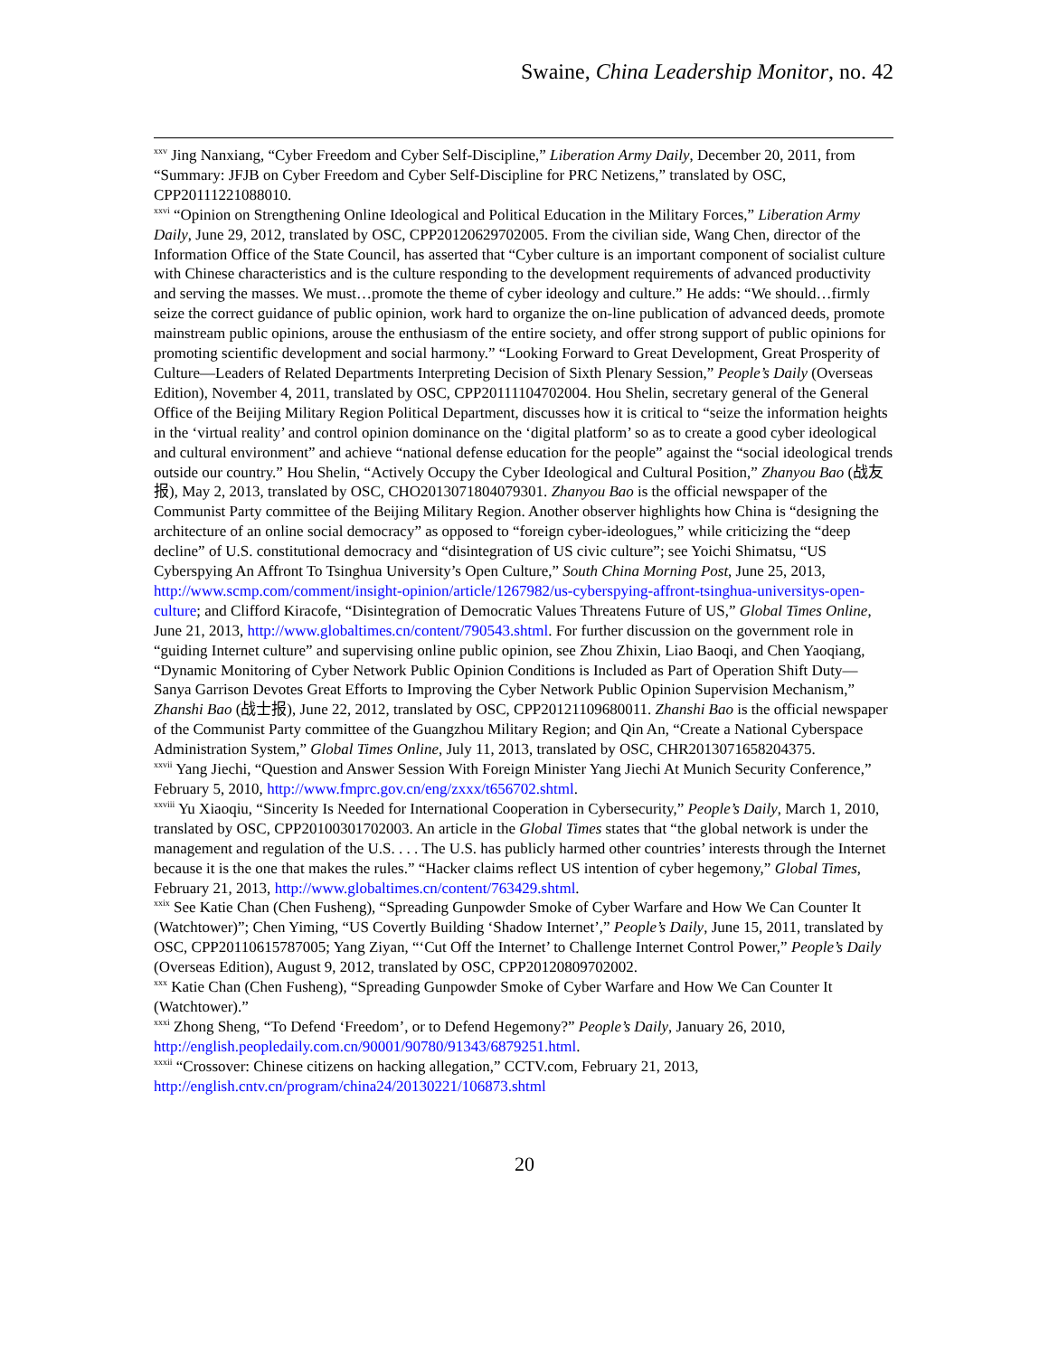Swaine, China Leadership Monitor, no. 42
<sup>xxv</sup> Jing Nanxiang, “Cyber Freedom and Cyber Self-Discipline,” Liberation Army Daily, December 20, 2011, from “Summary: JFJB on Cyber Freedom and Cyber Self-Discipline for PRC Netizens,” translated by OSC, CPP20111221088010.
<sup>xxvi</sup> “Opinion on Strengthening Online Ideological and Political Education in the Military Forces,” Liberation Army Daily, June 29, 2012, translated by OSC, CPP20120629702005. From the civilian side, Wang Chen, director of the Information Office of the State Council, has asserted that “Cyber culture is an important component of socialist culture with Chinese characteristics and is the culture responding to the development requirements of advanced productivity and serving the masses. We must…promote the theme of cyber ideology and culture.” He adds: “We should…firmly seize the correct guidance of public opinion, work hard to organize the on-line publication of advanced deeds, promote mainstream public opinions, arouse the enthusiasm of the entire society, and offer strong support of public opinions for promoting scientific development and social harmony.” “Looking Forward to Great Development, Great Prosperity of Culture—Leaders of Related Departments Interpreting Decision of Sixth Plenary Session,” People’s Daily (Overseas Edition), November 4, 2011, translated by OSC, CPP20111104702004. Hou Shelin, secretary general of the General Office of the Beijing Military Region Political Department, discusses how it is critical to “seize the information heights in the ‘virtual reality’ and control opinion dominance on the ‘digital platform’ so as to create a good cyber ideological and cultural environment” and achieve “national defense education for the people” against the “social ideological trends outside our country.” Hou Shelin, “Actively Occupy the Cyber Ideological and Cultural Position,” Zhanyou Bao (战友报), May 2, 2013, translated by OSC, CHO2013071804079301. Zhanyou Bao is the official newspaper of the Communist Party committee of the Beijing Military Region. Another observer highlights how China is “designing the architecture of an online social democracy” as opposed to “foreign cyber-ideologues,” while criticizing the “deep decline” of U.S. constitutional democracy and “disintegration of US civic culture”; see Yoichi Shimatsu, “US Cyberspying An Affront To Tsinghua University’s Open Culture,” South China Morning Post, June 25, 2013, http://www.scmp.com/comment/insight-opinion/article/1267982/us-cyberspying-affront-tsinghua-universitys-open-culture; and Clifford Kiracofe, “Disintegration of Democratic Values Threatens Future of US,” Global Times Online, June 21, 2013, http://www.globaltimes.cn/content/790543.shtml. For further discussion on the government role in “guiding Internet culture” and supervising online public opinion, see Zhou Zhixin, Liao Baoqi, and Chen Yaoqiang, “Dynamic Monitoring of Cyber Network Public Opinion Conditions is Included as Part of Operation Shift Duty—Sanya Garrison Devotes Great Efforts to Improving the Cyber Network Public Opinion Supervision Mechanism,” Zhanshi Bao (战士报), June 22, 2012, translated by OSC, CPP20121109680011. Zhanshi Bao is the official newspaper of the Communist Party committee of the Guangzhou Military Region; and Qin An, “Create a National Cyberspace Administration System,” Global Times Online, July 11, 2013, translated by OSC, CHR2013071658204375.
<sup>xxvii</sup> Yang Jiechi, “Question and Answer Session With Foreign Minister Yang Jiechi At Munich Security Conference,” February 5, 2010, http://www.fmprc.gov.cn/eng/zxxx/t656702.shtml.
<sup>xxviii</sup> Yu Xiaoqiu, “Sincerity Is Needed for International Cooperation in Cybersecurity,” People’s Daily, March 1, 2010, translated by OSC, CPP20100301702003. An article in the Global Times states that “the global network is under the management and regulation of the U.S. . . . The U.S. has publicly harmed other countries’ interests through the Internet because it is the one that makes the rules.” “Hacker claims reflect US intention of cyber hegemony,” Global Times, February 21, 2013, http://www.globaltimes.cn/content/763429.shtml.
<sup>xxix</sup> See Katie Chan (Chen Fusheng), “Spreading Gunpowder Smoke of Cyber Warfare and How We Can Counter It (Watchtower)”; Chen Yiming, “US Covertly Building ‘Shadow Internet’,” People’s Daily, June 15, 2011, translated by OSC, CPP20110615787005; Yang Ziyan, “‘Cut Off the Internet’ to Challenge Internet Control Power,” People’s Daily (Overseas Edition), August 9, 2012, translated by OSC, CPP20120809702002.
<sup>xxx</sup> Katie Chan (Chen Fusheng), “Spreading Gunpowder Smoke of Cyber Warfare and How We Can Counter It (Watchtower).”
<sup>xxxi</sup> Zhong Sheng, “To Defend ‘Freedom’, or to Defend Hegemony?” People’s Daily, January 26, 2010, http://english.peopledaily.com.cn/90001/90780/91343/6879251.html.
<sup>xxxii</sup> “Crossover: Chinese citizens on hacking allegation,” CCTV.com, February 21, 2013, http://english.cntv.cn/program/china24/20130221/106873.shtml
20